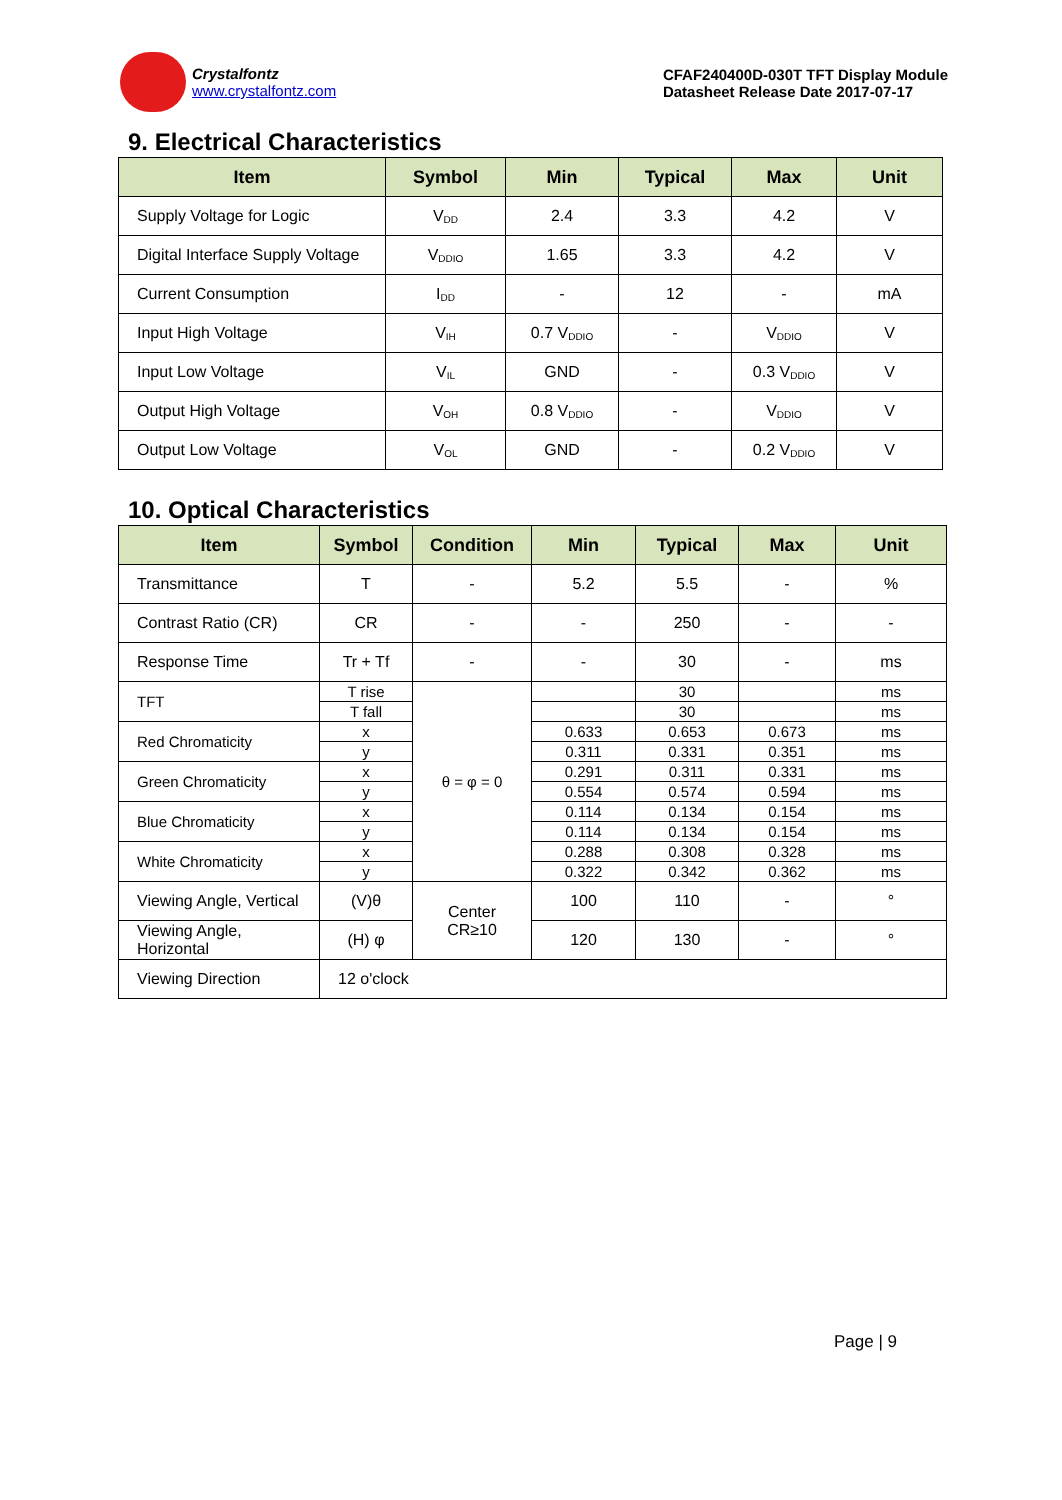Crystalfontz
www.crystalfontz.com
CFAF240400D-030T TFT Display Module
Datasheet Release Date 2017-07-17
9. Electrical Characteristics
| Item | Symbol | Min | Typical | Max | Unit |
| --- | --- | --- | --- | --- | --- |
| Supply Voltage for Logic | V<sub>DD</sub> | 2.4 | 3.3 | 4.2 | V |
| Digital Interface Supply Voltage | V<sub>DDIO</sub> | 1.65 | 3.3 | 4.2 | V |
| Current Consumption | I<sub>DD</sub> | - | 12 | - | mA |
| Input High Voltage | V<sub>IH</sub> | 0.7 V<sub>DDIO</sub> | - | V<sub>DDIO</sub> | V |
| Input Low Voltage | V<sub>IL</sub> | GND | - | 0.3 V<sub>DDIO</sub> | V |
| Output High Voltage | V<sub>OH</sub> | 0.8 V<sub>DDIO</sub> | - | V<sub>DDIO</sub> | V |
| Output Low Voltage | V<sub>OL</sub> | GND | - | 0.2 V<sub>DDIO</sub> | V |
10. Optical Characteristics
| Item | Symbol | Condition | Min | Typical | Max | Unit |
| --- | --- | --- | --- | --- | --- | --- |
| Transmittance | T | - | 5.2 | 5.5 | - | % |
| Contrast Ratio (CR) | CR | - | - | 250 | - | - |
| Response Time | Tr + Tf | - | - | 30 | - | ms |
| TFT | T rise | θ = φ = 0 | | 30 | | ms |
| | T fall | | | 30 | | ms |
| Red Chromaticity | x | | 0.633 | 0.653 | 0.673 | ms |
| | y | | 0.311 | 0.331 | 0.351 | ms |
| Green Chromaticity | x | | 0.291 | 0.311 | 0.331 | ms |
| | y | | 0.554 | 0.574 | 0.594 | ms |
| Blue Chromaticity | x | | 0.114 | 0.134 | 0.154 | ms |
| | y | | 0.114 | 0.134 | 0.154 | ms |
| White Chromaticity | x | | 0.288 | 0.308 | 0.328 | ms |
| | y | | 0.322 | 0.342 | 0.362 | ms |
| Viewing Angle, Vertical | (V)θ | Center CR≥10 | 100 | 110 | - | ° |
| Viewing Angle, Horizontal | (H) φ | | 120 | 130 | - | ° |
| Viewing Direction | 12 o'clock | | | | | |
Page | 9